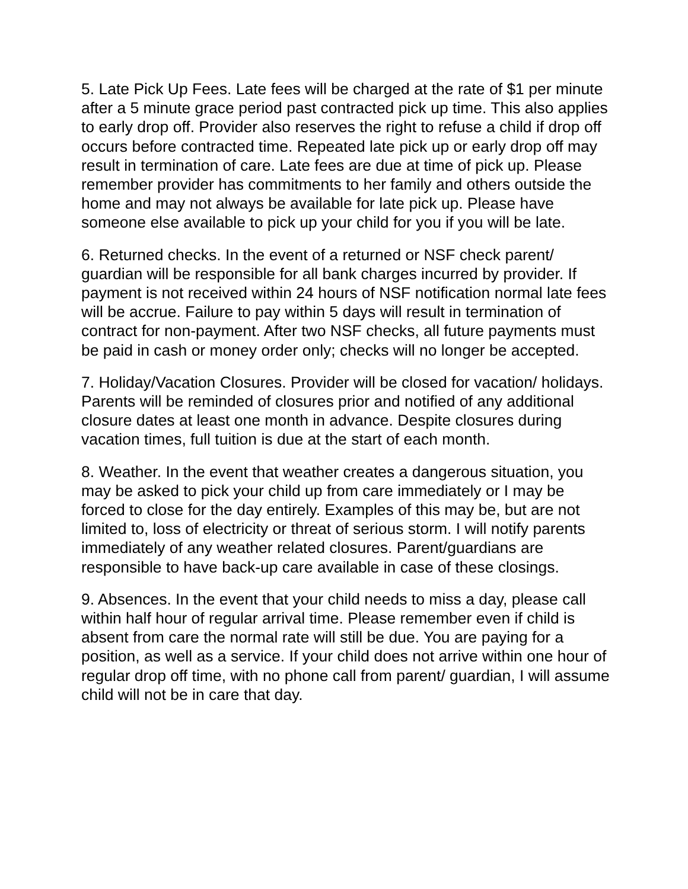5. Late Pick Up Fees. Late fees will be charged at the rate of $1 per minute after a 5 minute grace period past contracted pick up time. This also applies to early drop off. Provider also reserves the right to refuse a child if drop off occurs before contracted time. Repeated late pick up or early drop off may result in termination of care. Late fees are due at time of pick up. Please remember provider has commitments to her family and others outside the home and may not always be available for late pick up. Please have someone else available to pick up your child for you if you will be late.
6. Returned checks. In the event of a returned or NSF check parent/ guardian will be responsible for all bank charges incurred by provider. If payment is not received within 24 hours of NSF notification normal late fees will be accrue. Failure to pay within 5 days will result in termination of contract for non-payment. After two NSF checks, all future payments must be paid in cash or money order only; checks will no longer be accepted.
7. Holiday/Vacation Closures. Provider will be closed for vacation/ holidays. Parents will be reminded of closures prior and notified of any additional closure dates at least one month in advance. Despite closures during vacation times, full tuition is due at the start of each month.
8. Weather. In the event that weather creates a dangerous situation, you may be asked to pick your child up from care immediately or I may be forced to close for the day entirely. Examples of this may be, but are not limited to, loss of electricity or threat of serious storm. I will notify parents immediately of any weather related closures. Parent/guardians are responsible to have back-up care available in case of these closings.
9. Absences. In the event that your child needs to miss a day, please call within half hour of regular arrival time. Please remember even if child is absent from care the normal rate will still be due. You are paying for a position, as well as a service. If your child does not arrive within one hour of regular drop off time, with no phone call from parent/ guardian, I will assume child will not be in care that day.